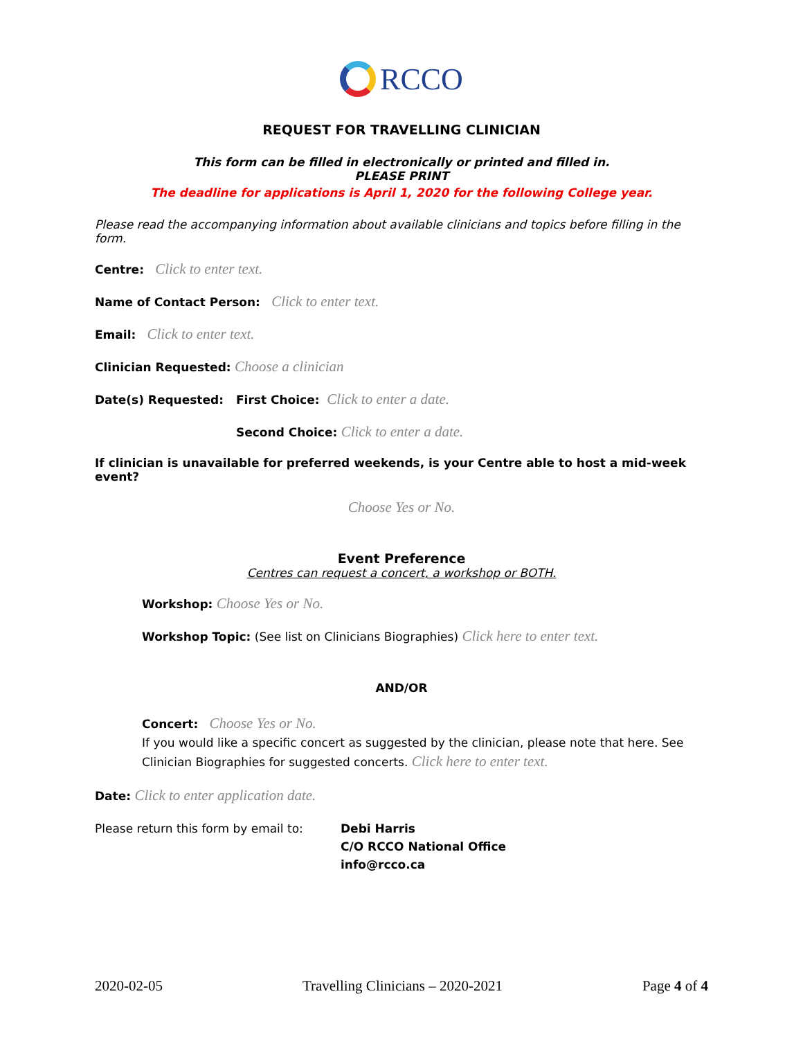RCCO
REQUEST FOR TRAVELLING CLINICIAN
This form can be filled in electronically or printed and filled in.
PLEASE PRINT
The deadline for applications is April 1, 2020 for the following College year.
Please read the accompanying information about available clinicians and topics before filling in the form.
Centre: Click to enter text.
Name of Contact Person: Click to enter text.
Email: Click to enter text.
Clinician Requested: Choose a clinician
Date(s) Requested: First Choice: Click to enter a date.
Second Choice: Click to enter a date.
If clinician is unavailable for preferred weekends, is your Centre able to host a mid-week event?
Choose Yes or No.
Event Preference
Centres can request a concert, a workshop or BOTH.
Workshop: Choose Yes or No.
Workshop Topic: (See list on Clinicians Biographies) Click here to enter text.
AND/OR
Concert: Choose Yes or No.
If you would like a specific concert as suggested by the clinician, please note that here. See Clinician Biographies for suggested concerts. Click here to enter text.
Date: Click to enter application date.
Please return this form by email to:
Debi Harris
C/O RCCO National Office
info@rcco.ca
2020-02-05 Travelling Clinicians – 2020-2021 Page 4 of 4